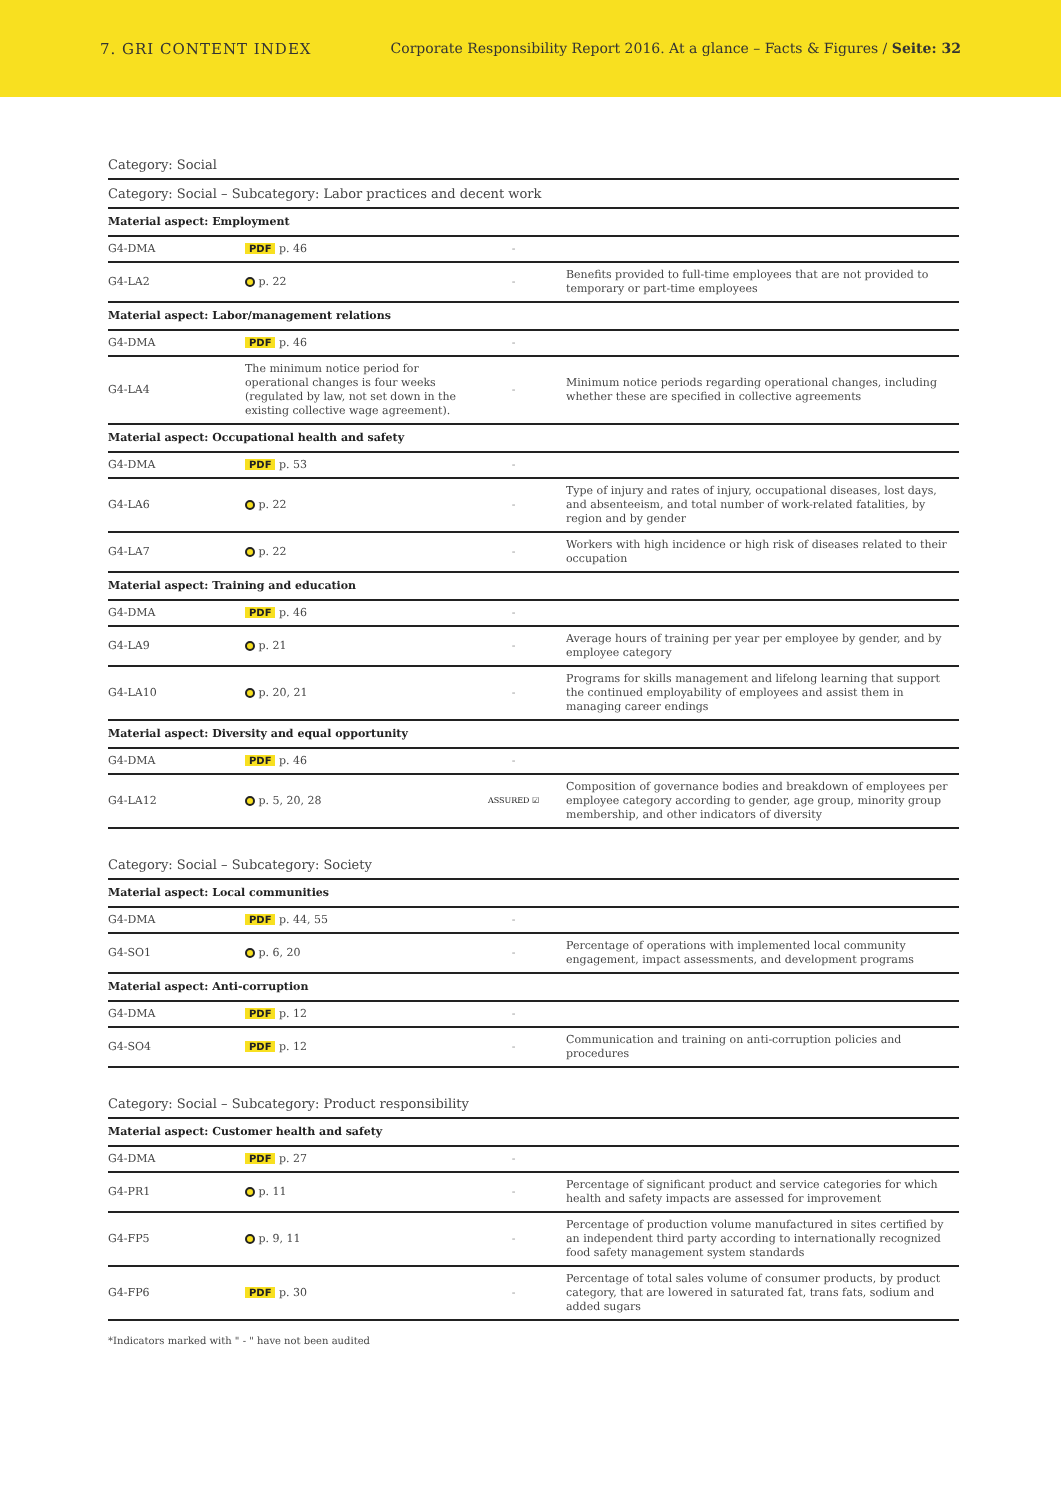7. GRI CONTENT INDEX Corporate Responsibility Report 2016. At a glance – Facts & Figures / Seite: 32
Category: Social
Category: Social – Subcategory: Labor practices and decent work
| Material aspect: Employment | | | |
| G4-DMA | PDF p. 46 | - | |
| G4-LA2 | p. 22 | - | Benefits provided to full-time employees that are not provided to temporary or part-time employees |
| Material aspect: Labor/management relations | | | |
| G4-DMA | PDF p. 46 | - | |
| G4-LA4 | The minimum notice period for operational changes is four weeks (regulated by law, not set down in the existing collective wage agreement). | - | Minimum notice periods regarding operational changes, including whether these are specified in collective agreements |
| Material aspect: Occupational health and safety | | | |
| G4-DMA | PDF p. 53 | - | |
| G4-LA6 | p. 22 | - | Type of injury and rates of injury, occupational diseases, lost days, and absenteeism, and total number of work-related fatalities, by region and by gender |
| G4-LA7 | p. 22 | - | Workers with high incidence or high risk of diseases related to their occupation |
| Material aspect: Training and education | | | |
| G4-DMA | PDF p. 46 | - | |
| G4-LA9 | p. 21 | - | Average hours of training per year per employee by gender, and by employee category |
| G4-LA10 | p. 20, 21 | - | Programs for skills management and lifelong learning that support the continued employability of employees and assist them in managing career endings |
| Material aspect: Diversity and equal opportunity | | | |
| G4-DMA | PDF p. 46 | - | |
| G4-LA12 | p. 5, 20, 28 | ASSURED ☑ | Composition of governance bodies and breakdown of employees per employee category according to gender, age group, minority group membership, and other indicators of diversity |
Category: Social – Subcategory: Society
| Material aspect: Local communities | | | |
| G4-DMA | PDF p. 44, 55 | - | |
| G4-SO1 | p. 6, 20 | - | Percentage of operations with implemented local community engagement, impact assessments, and development programs |
| Material aspect: Anti-corruption | | | |
| G4-DMA | PDF p. 12 | - | |
| G4-SO4 | PDF p. 12 | - | Communication and training on anti-corruption policies and procedures |
Category: Social – Subcategory: Product responsibility
| Material aspect: Customer health and safety | | | |
| G4-DMA | PDF p. 27 | - | |
| G4-PR1 | p. 11 | - | Percentage of significant product and service categories for which health and safety impacts are assessed for improvement |
| G4-FP5 | p. 9, 11 | - | Percentage of production volume manufactured in sites certified by an independent third party according to internationally recognized food safety management system standards |
| G4-FP6 | PDF p. 30 | - | Percentage of total sales volume of consumer products, by product category, that are lowered in saturated fat, trans fats, sodium and added sugars |
*Indicators marked with " - " have not been audited